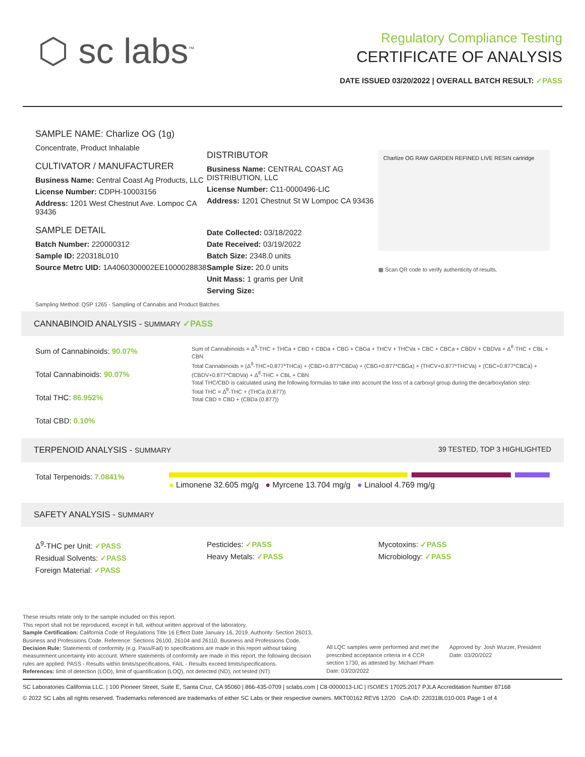⬡ sc labs<sup>™</sup>
Regulatory Compliance Testing
CERTIFICATE OF ANALYSIS
DATE ISSUED 03/20/2022 | OVERALL BATCH RESULT: ✓PASS
SAMPLE NAME: Charlize OG (1g)
Concentrate, Product Inhalable
CULTIVATOR / MANUFACTURER
Business Name: Central Coast Ag Products, LLC
License Number: CDPH-10003156
Address: 1201 West Chestnut Ave. Lompoc CA 93436
SAMPLE DETAIL
Batch Number: 220000312
Sample ID: 220318L010
Source Metrc UID: 1A4060300002EE1000028838
DISTRIBUTOR
Business Name: CENTRAL COAST AG DISTRIBUTION, LLC
License Number: C11-0000496-LIC
Address: 1201 Chestnut St W Lompoc CA 93436
Date Collected: 03/18/2022
Date Received: 03/19/2022
Batch Size: 2348.0 units
Sample Size: 20.0 units
Unit Mass: 1 grams per Unit
Serving Size:
Charlize OG RAW GARDEN REFINED LIVE RESIN cartridge
▦ Scan QR code to verify authenticity of results.
Sampling Method: QSP 1265 - Sampling of Cannabis and Product Batches
CANNABINOID ANALYSIS - SUMMARY ✓PASS
Sum of Cannabinoids: 90.07%
Total Cannabinoids: 90.07%
Total THC: 86.952%
Total CBD: 0.10%
Sum of Cannabinoids = Δ<sup>9</sup>-THC + THCa + CBD + CBDa + CBG + CBGa + THCV + THCVa + CBC + CBCa + CBDV + CBDVa + Δ<sup>8</sup>-THC + CBL + CBN
Total Cannabinoids = (Δ<sup>9</sup>-THC+0.877*THCa) + (CBD+0.877*CBDa) + (CBG+0.877*CBGa) + (THCV+0.877*THCVa) + (CBC+0.877*CBCa) + (CBDV+0.877*CBDVa) + Δ<sup>8</sup>-THC + CBL + CBN
Total THC/CBD is calculated using the following formulas to take into account the loss of a carboxyl group during the decarboxylation step:
Total THC = Δ<sup>9</sup>-THC + (THCa (0.877))
Total CBD = CBD + (CBDa (0.877))
TERPENOID ANALYSIS - SUMMARY 39 TESTED, TOP 3 HIGHLIGHTED
Total Terpenoids: 7.0841%
● Limonene 32.605 mg/g ● Myrcene 13.704 mg/g ● Linalool 4.769 mg/g
SAFETY ANALYSIS - SUMMARY
Δ<sup>9</sup>-THC per Unit: ✓PASS
Residual Solvents: ✓PASS
Foreign Material: ✓PASS
Pesticides: ✓PASS
Heavy Metals: ✓PASS
Mycotoxins: ✓PASS
Microbiology: ✓PASS
These results relate only to the sample included on this report.
This report shall not be reproduced, except in full, without written approval of the laboratory.
Sample Certification: California Code of Regulations Title 16 Effect Date January 16, 2019. Authority: Section 26013, Business and Professions Code. Reference: Sections 26100, 26104 and 26110, Business and Professions Code.
Decision Rule: Statements of conformity (e.g. Pass/Fail) to specifications are made in this report without taking measurement uncertainty into account. Where statements of conformity are made in this report, the following decision rules are applied: PASS - Results within limits/specifications, FAIL - Results exceed limits/specifications.
References: limit of detection (LOD), limit of quantification (LOQ), not detected (ND), not tested (NT)
All LQC samples were performed and met the prescribed acceptance criteria in 4 CCR section 1730, as attested by: Michael Pham
Date: 03/20/2022
Approved by: Josh Wurzer, President
Date: 03/20/2022
SC Laboratories California LLC. | 100 Pioneer Street, Suite E, Santa Cruz, CA 95060 | 866-435-0709 | sclabs.com | C8-0000013-LIC | ISO/IES 17025:2017 PJLA Accreditation Number 87168
© 2022 SC Labs all rights reserved. Trademarks referenced are trademarks of either SC Labs or their respective owners. MKT00162 REV6 12/20 CoA ID: 220318L010-001 Page 1 of 4